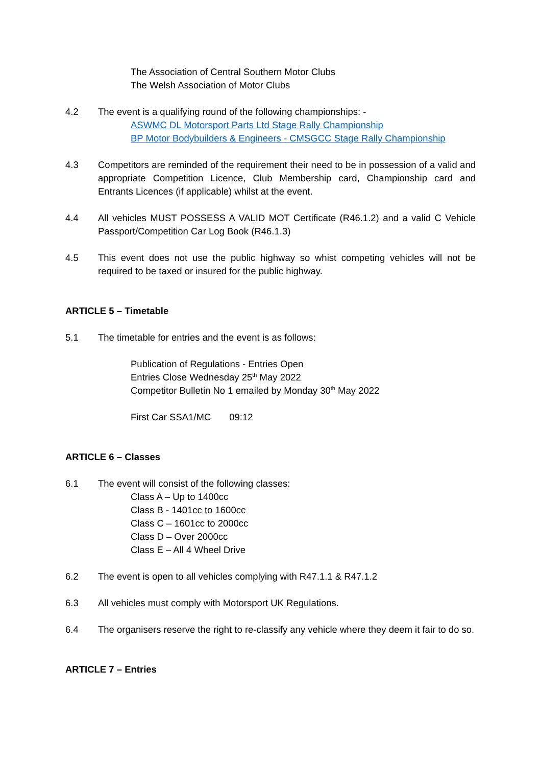The Association of Central Southern Motor Clubs
The Welsh Association of Motor Clubs
4.2 The event is a qualifying round of the following championships: -
ASWMC DL Motorsport Parts Ltd Stage Rally Championship
BP Motor Bodybuilders & Engineers - CMSGCC Stage Rally Championship
4.3 Competitors are reminded of the requirement their need to be in possession of a valid and appropriate Competition Licence, Club Membership card, Championship card and Entrants Licences (if applicable) whilst at the event.
4.4 All vehicles MUST POSSESS A VALID MOT Certificate (R46.1.2) and a valid C Vehicle Passport/Competition Car Log Book (R46.1.3)
4.5 This event does not use the public highway so whist competing vehicles will not be required to be taxed or insured for the public highway.
ARTICLE 5 – Timetable
5.1 The timetable for entries and the event is as follows:
Publication of Regulations - Entries Open
Entries Close Wednesday 25<sup>th</sup> May 2022
Competitor Bulletin No 1 emailed by Monday 30<sup>th</sup> May 2022
First Car SSA1/MC 09:12
ARTICLE 6 – Classes
6.1 The event will consist of the following classes:
Class A – Up to 1400cc
Class B - 1401cc to 1600cc
Class C – 1601cc to 2000cc
Class D – Over 2000cc
Class E – All 4 Wheel Drive
6.2 The event is open to all vehicles complying with R47.1.1 & R47.1.2
6.3 All vehicles must comply with Motorsport UK Regulations.
6.4 The organisers reserve the right to re-classify any vehicle where they deem it fair to do so.
ARTICLE 7 – Entries